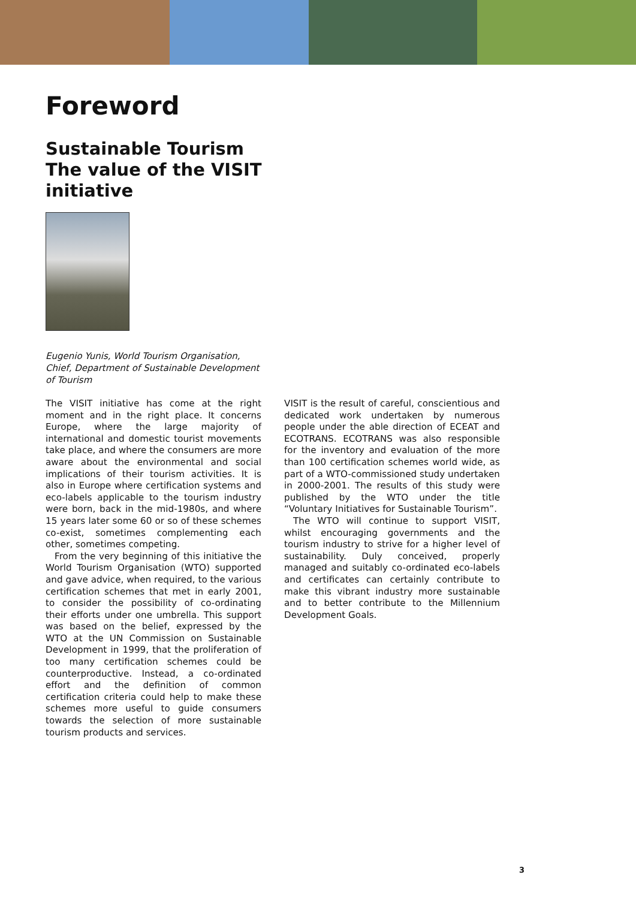Foreword
Sustainable Tourism The value of the VISIT initiative
Eugenio Yunis, World Tourism Organisation, Chief, Department of Sustainable Development of Tourism
The VISIT initiative has come at the right moment and in the right place. It concerns Europe, where the large majority of international and domestic tourist movements take place, and where the consumers are more aware about the environmental and social implications of their tourism activities. It is also in Europe where certification systems and eco-labels applicable to the tourism industry were born, back in the mid-1980s, and where 15 years later some 60 or so of these schemes co-exist, sometimes complementing each other, sometimes competing.
From the very beginning of this initiative the World Tourism Organisation (WTO) supported and gave advice, when required, to the various certification schemes that met in early 2001, to consider the possibility of co-ordinating their efforts under one umbrella. This support was based on the belief, expressed by the WTO at the UN Commission on Sustainable Development in 1999, that the proliferation of too many certification schemes could be counterproductive. Instead, a co-ordinated effort and the definition of common certification criteria could help to make these schemes more useful to guide consumers towards the selection of more sustainable tourism products and services.
VISIT is the result of careful, conscientious and dedicated work undertaken by numerous people under the able direction of ECEAT and ECOTRANS. ECOTRANS was also responsible for the inventory and evaluation of the more than 100 certification schemes world wide, as part of a WTO-commissioned study undertaken in 2000-2001. The results of this study were published by the WTO under the title “Voluntary Initiatives for Sustainable Tourism”.
The WTO will continue to support VISIT, whilst encouraging governments and the tourism industry to strive for a higher level of sustainability. Duly conceived, properly managed and suitably co-ordinated eco-labels and certificates can certainly contribute to make this vibrant industry more sustainable and to better contribute to the Millennium Development Goals.
3